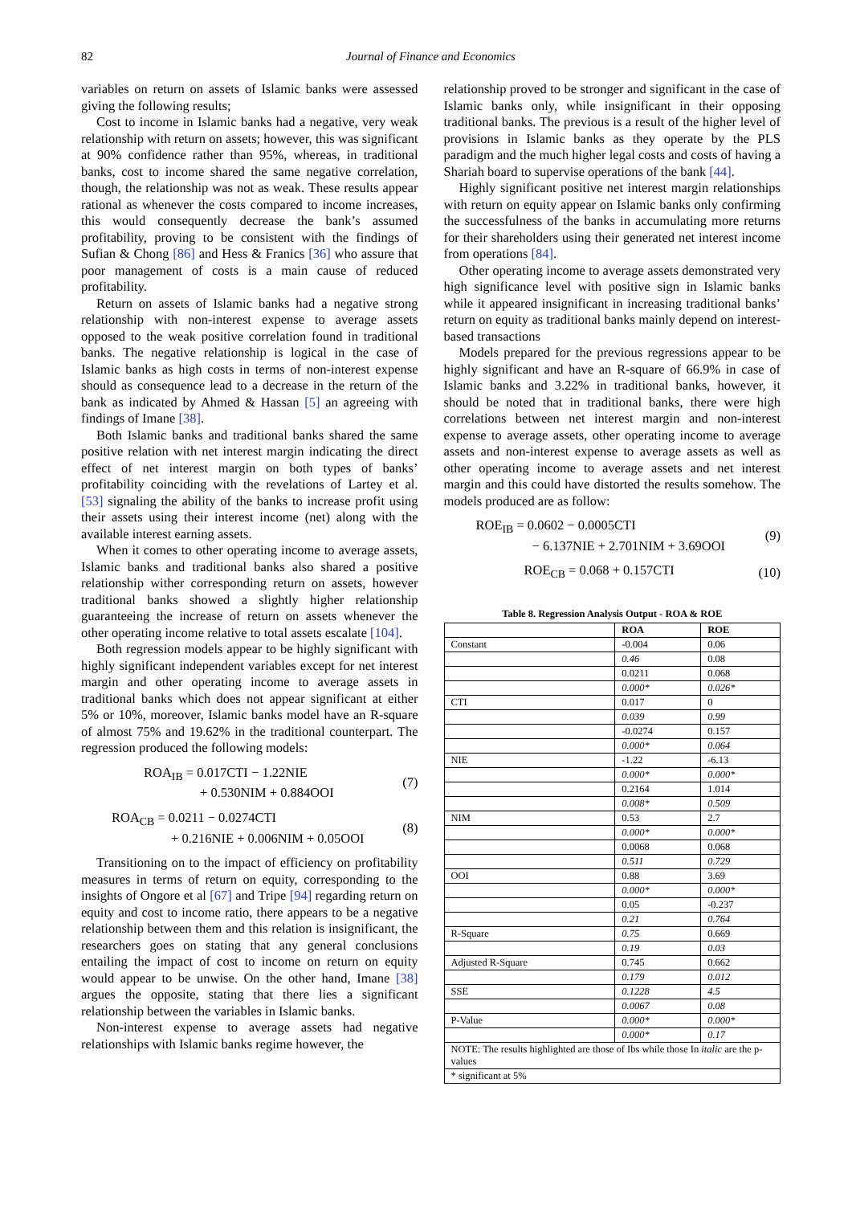82 Journal of Finance and Economics
variables on return on assets of Islamic banks were assessed giving the following results;
Cost to income in Islamic banks had a negative, very weak relationship with return on assets; however, this was significant at 90% confidence rather than 95%, whereas, in traditional banks, cost to income shared the same negative correlation, though, the relationship was not as weak. These results appear rational as whenever the costs compared to income increases, this would consequently decrease the bank’s assumed profitability, proving to be consistent with the findings of Sufian & Chong [86] and Hess & Franics [36] who assure that poor management of costs is a main cause of reduced profitability.
Return on assets of Islamic banks had a negative strong relationship with non-interest expense to average assets opposed to the weak positive correlation found in traditional banks. The negative relationship is logical in the case of Islamic banks as high costs in terms of non-interest expense should as consequence lead to a decrease in the return of the bank as indicated by Ahmed & Hassan [5] an agreeing with findings of Imane [38].
Both Islamic banks and traditional banks shared the same positive relation with net interest margin indicating the direct effect of net interest margin on both types of banks’ profitability coinciding with the revelations of Lartey et al. [53] signaling the ability of the banks to increase profit using their assets using their interest income (net) along with the available interest earning assets.
When it comes to other operating income to average assets, Islamic banks and traditional banks also shared a positive relationship wither corresponding return on assets, however traditional banks showed a slightly higher relationship guaranteeing the increase of return on assets whenever the other operating income relative to total assets escalate [104].
Both regression models appear to be highly significant with highly significant independent variables except for net interest margin and other operating income to average assets in traditional banks which does not appear significant at either 5% or 10%, moreover, Islamic banks model have an R-square of almost 75% and 19.62% in the traditional counterpart. The regression produced the following models:
ROA<sub>IB</sub> = 0.017CTI − 1.22NIE
+ 0.530NIM + 0.884OOI
(7)
ROA<sub>CB</sub> = 0.0211 − 0.0274CTI
+ 0.216NIE + 0.006NIM + 0.05OOI
(8)
Transitioning on to the impact of efficiency on profitability measures in terms of return on equity, corresponding to the insights of Ongore et al [67] and Tripe [94] regarding return on equity and cost to income ratio, there appears to be a negative relationship between them and this relation is insignificant, the researchers goes on stating that any general conclusions entailing the impact of cost to income on return on equity would appear to be unwise. On the other hand, Imane [38] argues the opposite, stating that there lies a significant relationship between the variables in Islamic banks.
Non-interest expense to average assets had negative relationships with Islamic banks regime however, the
relationship proved to be stronger and significant in the case of Islamic banks only, while insignificant in their opposing traditional banks. The previous is a result of the higher level of provisions in Islamic banks as they operate by the PLS paradigm and the much higher legal costs and costs of having a Shariah board to supervise operations of the bank [44].
Highly significant positive net interest margin relationships with return on equity appear on Islamic banks only confirming the successfulness of the banks in accumulating more returns for their shareholders using their generated net interest income from operations [84].
Other operating income to average assets demonstrated very high significance level with positive sign in Islamic banks while it appeared insignificant in increasing traditional banks’ return on equity as traditional banks mainly depend on interest-based transactions
Models prepared for the previous regressions appear to be highly significant and have an R-square of 66.9% in case of Islamic banks and 3.22% in traditional banks, however, it should be noted that in traditional banks, there were high correlations between net interest margin and non-interest expense to average assets, other operating income to average assets and non-interest expense to average assets as well as other operating income to average assets and net interest margin and this could have distorted the results somehow. The models produced are as follow:
ROE<sub>IB</sub> = 0.0602 − 0.0005CTI
− 6.137NIE + 2.701NIM + 3.69OOI
(9)
ROE<sub>CB</sub> = 0.068 + 0.157CTI (10)
Table 8. Regression Analysis Output - ROA & ROE
| | ROA | ROE |
| --- | --- | --- |
| Constant | -0.004 | 0.06 |
| | 0.46 | 0.08 |
| | 0.0211 | 0.068 |
| | 0.000* | 0.026* |
| CTI | 0.017 | 0 |
| | 0.039 | 0.99 |
| | -0.0274 | 0.157 |
| | 0.000* | 0.064 |
| NIE | -1.22 | -6.13 |
| | 0.000* | 0.000* |
| | 0.2164 | 1.014 |
| | 0.008* | 0.509 |
| NIM | 0.53 | 2.7 |
| | 0.000* | 0.000* |
| | 0.0068 | 0.068 |
| | 0.511 | 0.729 |
| OOI | 0.88 | 3.69 |
| | 0.000* | 0.000* |
| | 0.05 | -0.237 |
| | 0.21 | 0.764 |
| R-Square | 0.75 | 0.669 |
| | 0.19 | 0.03 |
| Adjusted R-Square | 0.745 | 0.662 |
| | 0.179 | 0.012 |
| SSE | 0.1228 | 4.5 |
| | 0.0067 | 0.08 |
| P-Value | 0.000* | 0.000* |
| | 0.000* | 0.17 |
| NOTE: The results highlighted are those of Ibs while those In italic are the p-values | | |
| * significant at 5% | | |